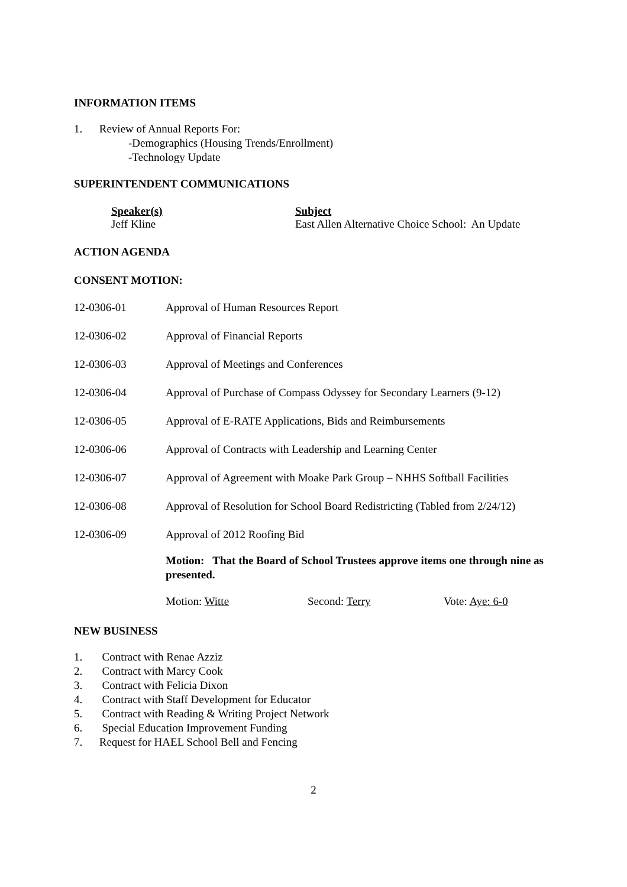INFORMATION ITEMS
1. Review of Annual Reports For:
-Demographics (Housing Trends/Enrollment)
-Technology Update
SUPERINTENDENT COMMUNICATIONS
Speaker(s)
Jeff Kline
Subject
East Allen Alternative Choice School: An Update
ACTION AGENDA
CONSENT MOTION:
12-0306-01 Approval of Human Resources Report
12-0306-02 Approval of Financial Reports
12-0306-03 Approval of Meetings and Conferences
12-0306-04 Approval of Purchase of Compass Odyssey for Secondary Learners (9-12)
12-0306-05 Approval of E-RATE Applications, Bids and Reimbursements
12-0306-06 Approval of Contracts with Leadership and Learning Center
12-0306-07 Approval of Agreement with Moake Park Group – NHHS Softball Facilities
12-0306-08 Approval of Resolution for School Board Redistricting (Tabled from 2/24/12)
12-0306-09 Approval of 2012 Roofing Bid
Motion: That the Board of School Trustees approve items one through nine as presented.
Motion: Witte Second: Terry Vote: Aye: 6-0
NEW BUSINESS
1. Contract with Renae Azziz
2. Contract with Marcy Cook
3. Contract with Felicia Dixon
4. Contract with Staff Development for Educator
5. Contract with Reading & Writing Project Network
6. Special Education Improvement Funding
7. Request for HAEL School Bell and Fencing
2